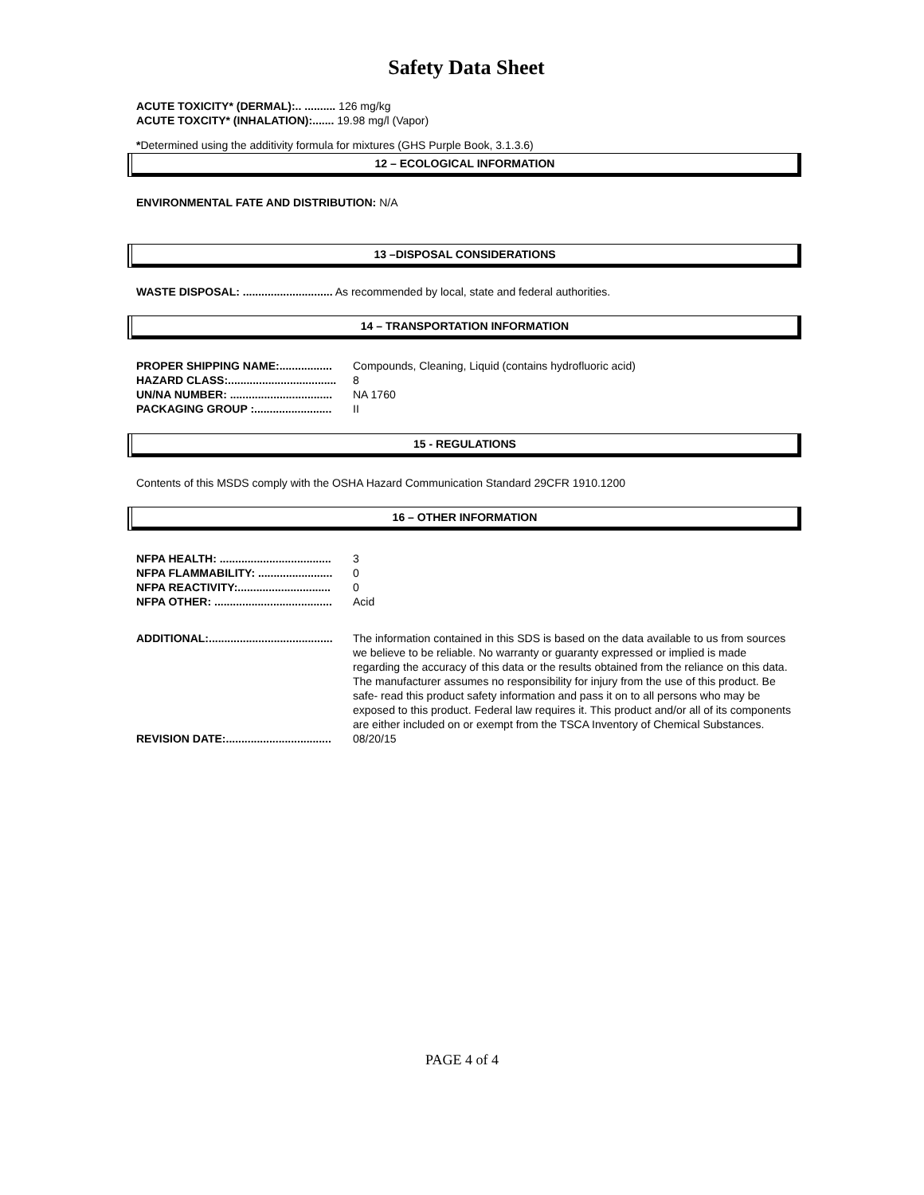Safety Data Sheet
ACUTE TOXICITY* (DERMAL):.. .......... 126 mg/kg
ACUTE TOXCITY* (INHALATION):....... 19.98 mg/l (Vapor)
*Determined using the additivity formula for mixtures (GHS Purple Book, 3.1.3.6)
12 – ECOLOGICAL INFORMATION
ENVIRONMENTAL FATE AND DISTRIBUTION: N/A
13 –DISPOSAL CONSIDERATIONS
WASTE DISPOSAL: ............................. As recommended by local, state and federal authorities.
14 – TRANSPORTATION INFORMATION
PROPER SHIPPING NAME:................. Compounds, Cleaning, Liquid (contains hydrofluoric acid)
HAZARD CLASS:................................... 8
UN/NA NUMBER: ................................. NA 1760
PACKAGING GROUP :......................... II
15 - REGULATIONS
Contents of this MSDS comply with the OSHA Hazard Communication Standard 29CFR 1910.1200
16 – OTHER INFORMATION
NFPA HEALTH: .................................... 3
NFPA FLAMMABILITY: ........................ 0
NFPA REACTIVITY:.............................. 0
NFPA OTHER: ...................................... Acid
ADDITIONAL:........................................ The information contained in this SDS is based on the data available to us from sources we believe to be reliable. No warranty or guaranty expressed or implied is made regarding the accuracy of this data or the results obtained from the reliance on this data. The manufacturer assumes no responsibility for injury from the use of this product. Be safe- read this product safety information and pass it on to all persons who may be exposed to this product. Federal law requires it. This product and/or all of its components are either included on or exempt from the TSCA Inventory of Chemical Substances.
REVISION DATE:.................................. 08/20/15
PAGE 4 of 4